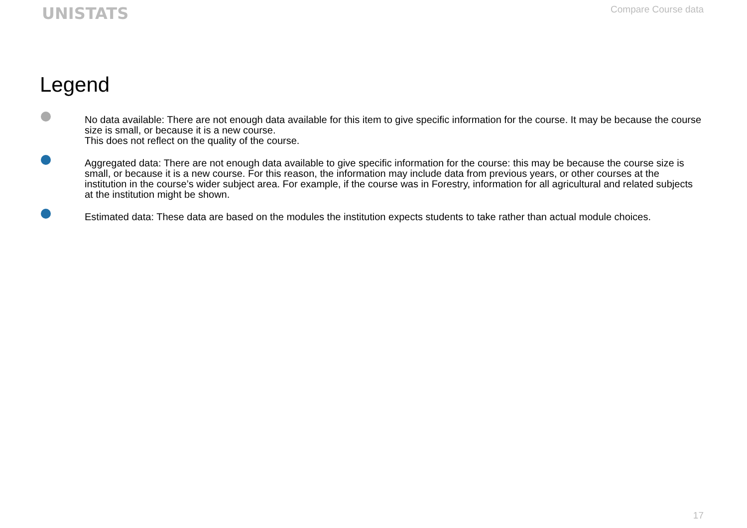UNISTATS
Compare Course data
Legend
No data available: There are not enough data available for this item to give specific information for the course. It may be because the course size is small, or because it is a new course.
This does not reflect on the quality of the course.
Aggregated data: There are not enough data available to give specific information for the course: this may be because the course size is small, or because it is a new course. For this reason, the information may include data from previous years, or other courses at the institution in the course’s wider subject area. For example, if the course was in Forestry, information for all agricultural and related subjects at the institution might be shown.
Estimated data: These data are based on the modules the institution expects students to take rather than actual module choices.
17